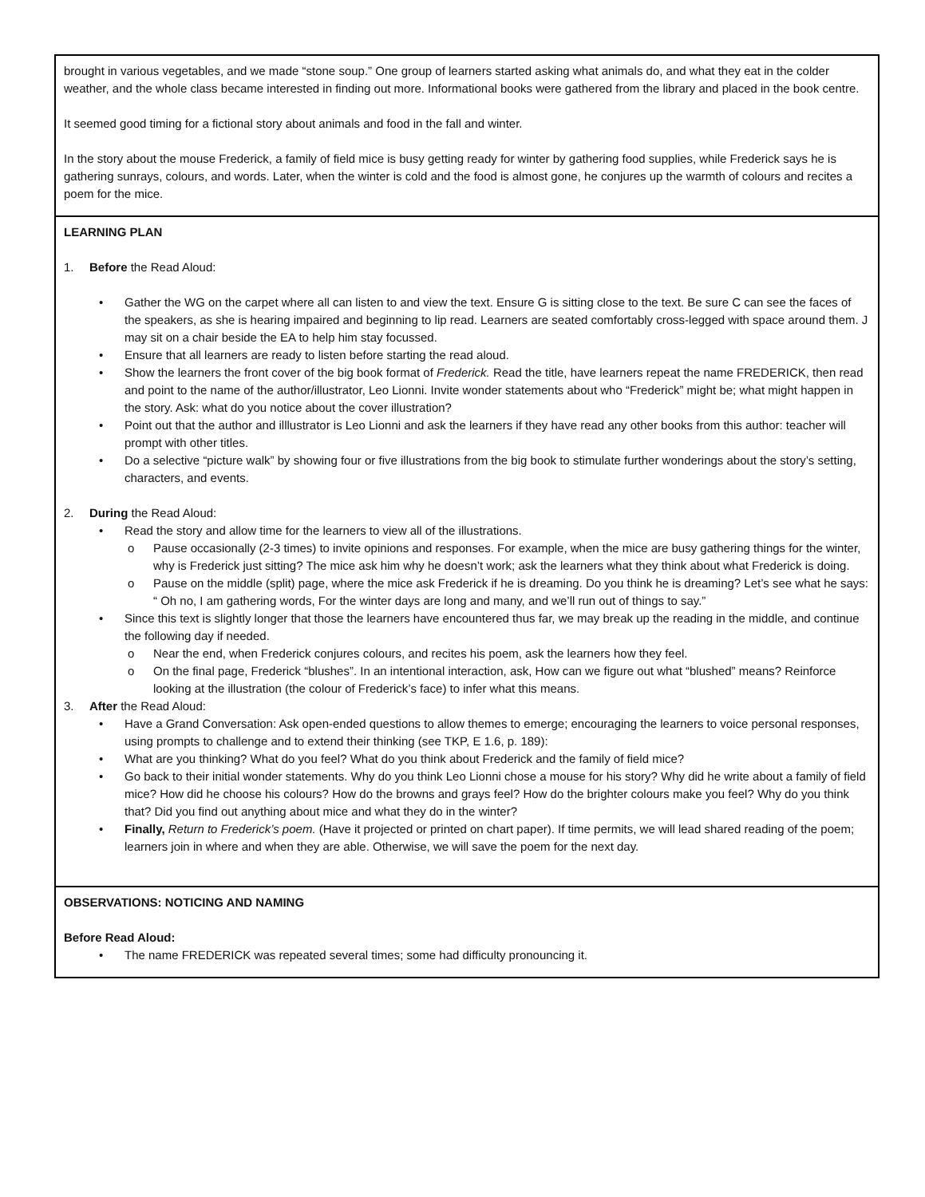| brought in various vegetables, and we made “stone soup.” One group of learners started asking what animals do, and what they eat in the colder weather, and the whole class became interested in finding out more. Informational books were gathered from the library and placed in the book centre. It seemed good timing for a fictional story about animals and food in the fall and winter. In the story about the mouse Frederick, a family of field mice is busy getting ready for winter by gathering food supplies, while Frederick says he is gathering sunrays, colours, and words. Later, when the winter is cold and the food is almost gone, he conjures up the warmth of colours and recites a poem for the mice. |
| LEARNING PLAN 1. Before the Read Aloud: • Gather the WG on the carpet where all can listen to and view the text. Ensure G is sitting close to the text. Be sure C can see the faces of the speakers, as she is hearing impaired and beginning to lip read. Learners are seated comfortably cross-legged with space around them. J may sit on a chair beside the EA to help him stay focussed. • Ensure that all learners are ready to listen before starting the read aloud. • Show the learners the front cover of the big book format of Frederick. Read the title, have learners repeat the name FREDERICK, then read and point to the name of the author/illustrator, Leo Lionni. Invite wonder statements about who “Frederick” might be; what might happen in the story. Ask: what do you notice about the cover illustration? • Point out that the author and illlustrator is Leo Lionni and ask the learners if they have read any other books from this author: teacher will prompt with other titles. • Do a selective “picture walk” by showing four or five illustrations from the big book to stimulate further wonderings about the story’s setting, characters, and events. 2. During the Read Aloud: • Read the story and allow time for the learners to view all of the illustrations. o Pause occasionally (2-3 times) to invite opinions and responses. For example, when the mice are busy gathering things for the winter, why is Frederick just sitting? The mice ask him why he doesn’t work; ask the learners what they think about what Frederick is doing. o Pause on the middle (split) page, where the mice ask Frederick if he is dreaming. Do you think he is dreaming? Let’s see what he says: “ Oh no, I am gathering words, For the winter days are long and many, and we’ll run out of things to say.” • Since this text is slightly longer that those the learners have encountered thus far, we may break up the reading in the middle, and continue the following day if needed. o Near the end, when Frederick conjures colours, and recites his poem, ask the learners how they feel. o On the final page, Frederick “blushes”. In an intentional interaction, ask, How can we figure out what “blushed” means? Reinforce looking at the illustration (the colour of Frederick’s face) to infer what this means. 3. After the Read Aloud: • Have a Grand Conversation: Ask open-ended questions to allow themes to emerge; encouraging the learners to voice personal responses, using prompts to challenge and to extend their thinking (see TKP, E 1.6, p. 189): • What are you thinking? What do you feel? What do you think about Frederick and the family of field mice? • Go back to their initial wonder statements. Why do you think Leo Lionni chose a mouse for his story? Why did he write about a family of field mice? How did he choose his colours? How do the browns and grays feel? How do the brighter colours make you feel? Why do you think that? Did you find out anything about mice and what they do in the winter? • Finally, Return to Frederick’s poem. (Have it projected or printed on chart paper). If time permits, we will lead shared reading of the poem; learners join in where and when they are able. Otherwise, we will save the poem for the next day. |
| OBSERVATIONS: NOTICING AND NAMING Before Read Aloud: • The name FREDERICK was repeated several times; some had difficulty pronouncing it. |